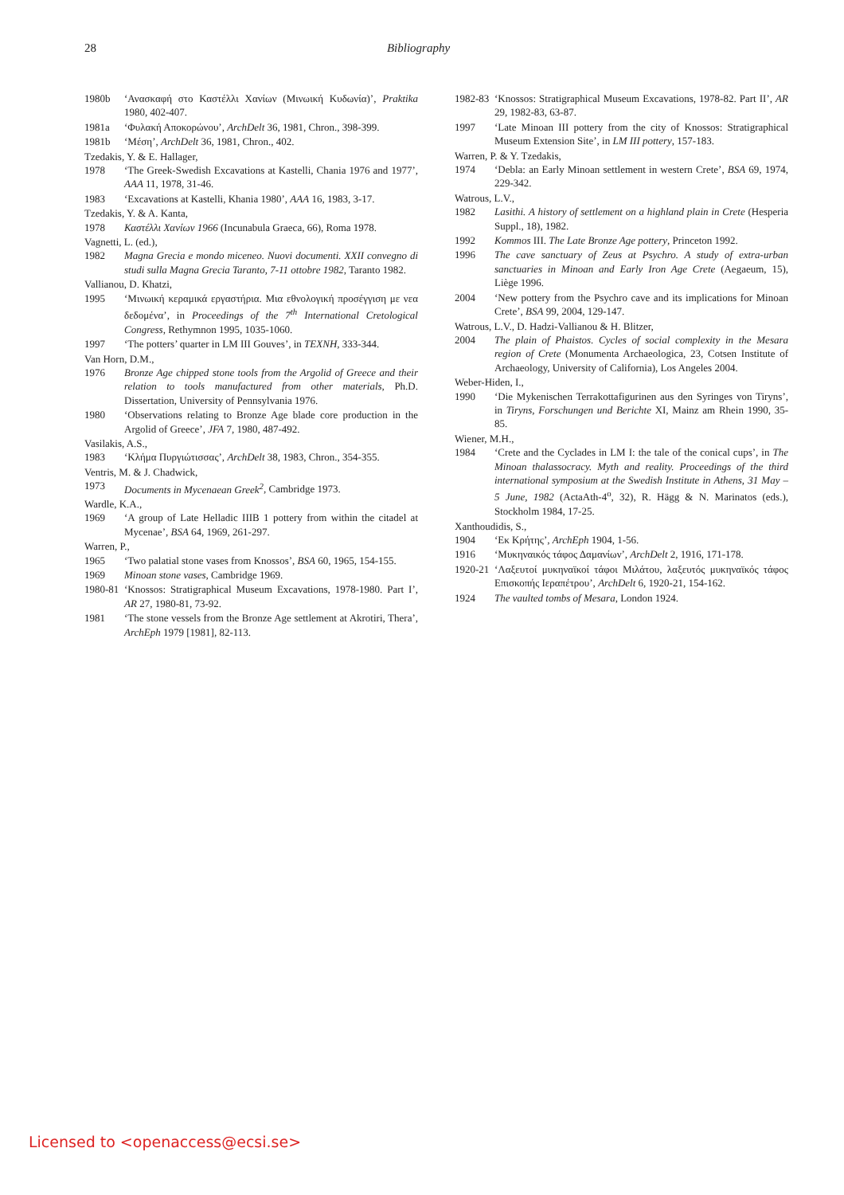28 Bibliography
1980b ‘Ανασκαφή στο Καστέλλι Χανίων (Μινωική Κυδωνία)’, Praktika 1980, 402-407.
1981a ‘Φυλακή Αποκορώνου’, ArchDelt 36, 1981, Chron., 398-399.
1981b ‘Μέση’, ArchDelt 36, 1981, Chron., 402.
Tzedakis, Y. & E. Hallager,
1978 ‘The Greek-Swedish Excavations at Kastelli, Chania 1976 and 1977’, AAA 11, 1978, 31-46.
1983 ‘Excavations at Kastelli, Khania 1980’, AAA 16, 1983, 3-17.
Tzedakis, Y. & A. Kanta,
1978 Καστέλλι Χανίων 1966 (Incunabula Graeca, 66), Roma 1978.
Vagnetti, L. (ed.),
1982 Magna Grecia e mondo miceneo. Nuovi documenti. XXII convegno di studi sulla Magna Grecia Taranto, 7-11 ottobre 1982, Taranto 1982.
Vallianou, D. Khatzi,
1995 ‘Μινωική κεραμικά εργαστήρια. Μια εθνολογική προσέγγιση με νεα δεδομένα’, in Proceedings of the 7<sup>th</sup> International Cretological Congress, Rethymnon 1995, 1035-1060.
1997 ‘The potters’ quarter in LM III Gouves’, in TEXNH, 333-344.
Van Horn, D.M.,
1976 Bronze Age chipped stone tools from the Argolid of Greece and their relation to tools manufactured from other materials, Ph.D. Dissertation, University of Pennsylvania 1976.
1980 ‘Observations relating to Bronze Age blade core production in the Argolid of Greece’, JFA 7, 1980, 487-492.
Vasilakis, A.S.,
1983 ‘Κλήμα Πυργιώτισσας’, ArchDelt 38, 1983, Chron., 354-355.
Ventris, M. & J. Chadwick,
1973 Documents in Mycenaean Greek<sup>2</sup>, Cambridge 1973.
Wardle, K.A.,
1969 ‘A group of Late Helladic IIIB 1 pottery from within the citadel at Mycenae’, BSA 64, 1969, 261-297.
Warren, P.,
1965 ‘Two palatial stone vases from Knossos’, BSA 60, 1965, 154-155.
1969 Minoan stone vases, Cambridge 1969.
1980-81 ‘Knossos: Stratigraphical Museum Excavations, 1978-1980. Part I’, AR 27, 1980-81, 73-92.
1981 ‘The stone vessels from the Bronze Age settlement at Akrotiri, Thera’, ArchEph 1979 [1981], 82-113.
1982-83 ‘Knossos: Stratigraphical Museum Excavations, 1978-82. Part II’, AR 29, 1982-83, 63-87.
1997 ‘Late Minoan III pottery from the city of Knossos: Stratigraphical Museum Extension Site’, in LM III pottery, 157-183.
Warren, P. & Y. Tzedakis,
1974 ‘Debla: an Early Minoan settlement in western Crete’, BSA 69, 1974, 229-342.
Watrous, L.V.,
1982 Lasithi. A history of settlement on a highland plain in Crete (Hesperia Suppl., 18), 1982.
1992 Kommos III. The Late Bronze Age pottery, Princeton 1992.
1996 The cave sanctuary of Zeus at Psychro. A study of extra-urban sanctuaries in Minoan and Early Iron Age Crete (Aegaeum, 15), Liège 1996.
2004 ‘New pottery from the Psychro cave and its implications for Minoan Crete’, BSA 99, 2004, 129-147.
Watrous, L.V., D. Hadzi-Vallianou & H. Blitzer,
2004 The plain of Phaistos. Cycles of social complexity in the Mesara region of Crete (Monumenta Archaeologica, 23, Cotsen Institute of Archaeology, University of California), Los Angeles 2004.
Weber-Hiden, I.,
1990 ‘Die Mykenischen Terrakottafigurinen aus den Syringes von Tiryns’, in Tiryns, Forschungen und Berichte XI, Mainz am Rhein 1990, 35-85.
Wiener, M.H.,
1984 ‘Crete and the Cyclades in LM I: the tale of the conical cups’, in The Minoan thalassocracy. Myth and reality. Proceedings of the third international symposium at the Swedish Institute in Athens, 31 May – 5 June, 1982 (ActaAth-4<sup>o</sup>, 32), R. Hägg & N. Marinatos (eds.), Stockholm 1984, 17-25.
Xanthoudidis, S.,
1904 ‘Εκ Κρήτης’, ArchEph 1904, 1-56.
1916 ‘Μυκηναικός τάφος Δαμανίων’, ArchDelt 2, 1916, 171-178.
1920-21 ‘Λαξευτοί μυκηναϊκοί τάφοι Μιλάτου, λαξευτός μυκηναϊκός τάφος Επισκοπής Ιεραπέτρου’, ArchDelt 6, 1920-21, 154-162.
1924 The vaulted tombs of Mesara, London 1924.
Licensed to <openaccess@ecsi.se>